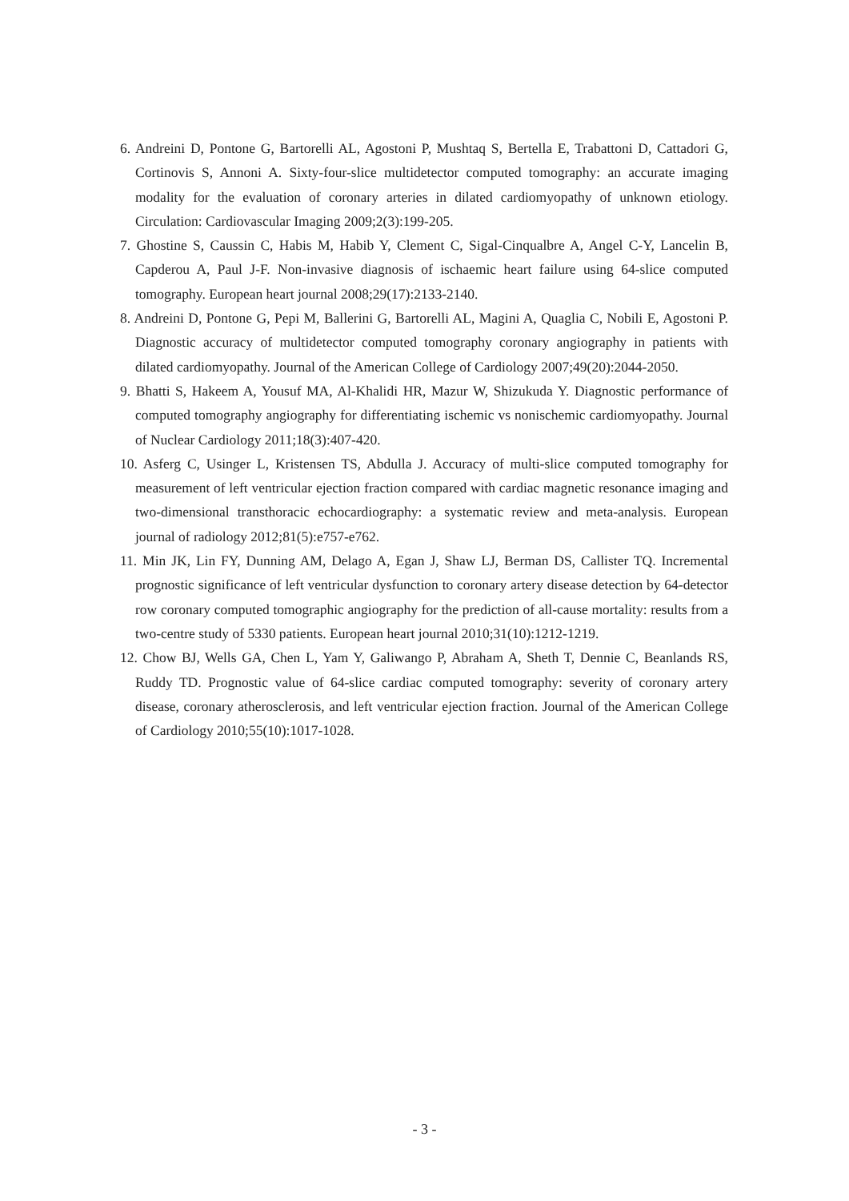6. Andreini D, Pontone G, Bartorelli AL, Agostoni P, Mushtaq S, Bertella E, Trabattoni D, Cattadori G, Cortinovis S, Annoni A. Sixty-four-slice multidetector computed tomography: an accurate imaging modality for the evaluation of coronary arteries in dilated cardiomyopathy of unknown etiology. Circulation: Cardiovascular Imaging 2009;2(3):199-205.
7. Ghostine S, Caussin C, Habis M, Habib Y, Clement C, Sigal-Cinqualbre A, Angel C-Y, Lancelin B, Capderou A, Paul J-F. Non-invasive diagnosis of ischaemic heart failure using 64-slice computed tomography. European heart journal 2008;29(17):2133-2140.
8. Andreini D, Pontone G, Pepi M, Ballerini G, Bartorelli AL, Magini A, Quaglia C, Nobili E, Agostoni P. Diagnostic accuracy of multidetector computed tomography coronary angiography in patients with dilated cardiomyopathy. Journal of the American College of Cardiology 2007;49(20):2044-2050.
9. Bhatti S, Hakeem A, Yousuf MA, Al-Khalidi HR, Mazur W, Shizukuda Y. Diagnostic performance of computed tomography angiography for differentiating ischemic vs nonischemic cardiomyopathy. Journal of Nuclear Cardiology 2011;18(3):407-420.
10. Asferg C, Usinger L, Kristensen TS, Abdulla J. Accuracy of multi-slice computed tomography for measurement of left ventricular ejection fraction compared with cardiac magnetic resonance imaging and two-dimensional transthoracic echocardiography: a systematic review and meta-analysis. European journal of radiology 2012;81(5):e757-e762.
11. Min JK, Lin FY, Dunning AM, Delago A, Egan J, Shaw LJ, Berman DS, Callister TQ. Incremental prognostic significance of left ventricular dysfunction to coronary artery disease detection by 64-detector row coronary computed tomographic angiography for the prediction of all-cause mortality: results from a two-centre study of 5330 patients. European heart journal 2010;31(10):1212-1219.
12. Chow BJ, Wells GA, Chen L, Yam Y, Galiwango P, Abraham A, Sheth T, Dennie C, Beanlands RS, Ruddy TD. Prognostic value of 64-slice cardiac computed tomography: severity of coronary artery disease, coronary atherosclerosis, and left ventricular ejection fraction. Journal of the American College of Cardiology 2010;55(10):1017-1028.
- 3 -